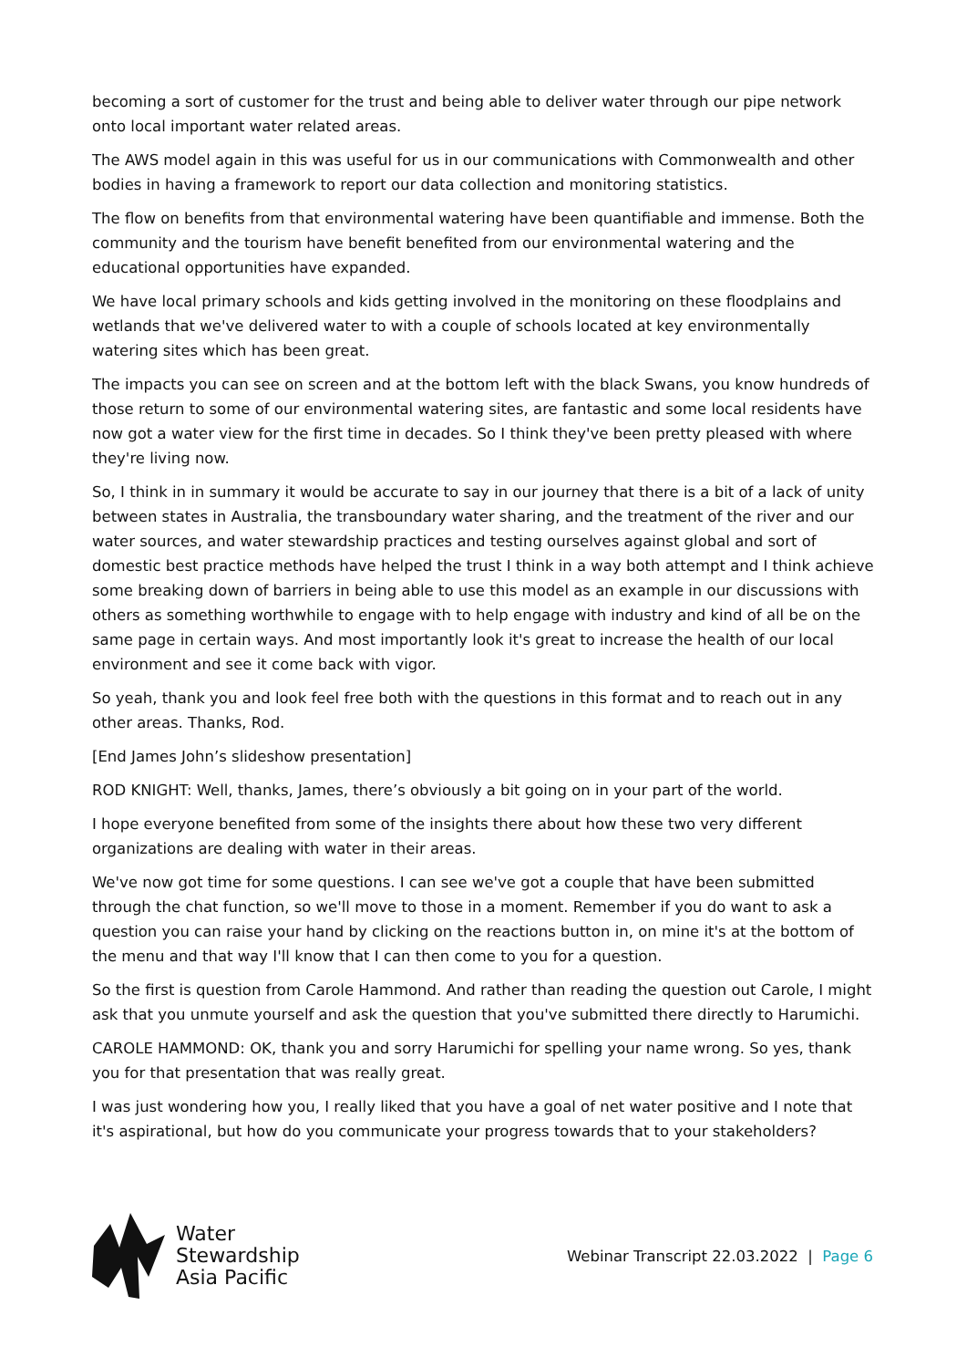becoming a sort of customer for the trust and being able to deliver water through our pipe network onto local important water related areas.
The AWS model again in this was useful for us in our communications with Commonwealth and other bodies in having a framework to report our data collection and monitoring statistics.
The flow on benefits from that environmental watering have been quantifiable and immense. Both the community and the tourism have benefit benefited from our environmental watering and the educational opportunities have expanded.
We have local primary schools and kids getting involved in the monitoring on these floodplains and wetlands that we've delivered water to with a couple of schools located at key environmentally watering sites which has been great.
The impacts you can see on screen and at the bottom left with the black Swans, you know hundreds of those return to some of our environmental watering sites, are fantastic and some local residents have now got a water view for the first time in decades. So I think they've been pretty pleased with where they're living now.
So, I think in in summary it would be accurate to say in our journey that there is a bit of a lack of unity between states in Australia, the transboundary water sharing, and the treatment of the river and our water sources, and water stewardship practices and testing ourselves against global and sort of domestic best practice methods have helped the trust I think in a way both attempt and I think achieve some breaking down of barriers in being able to use this model as an example in our discussions with others as something worthwhile to engage with to help engage with industry and kind of all be on the same page in certain ways. And most importantly look it's great to increase the health of our local environment and see it come back with vigor.
So yeah, thank you and look feel free both with the questions in this format and to reach out in any other areas. Thanks, Rod.
[End James John’s slideshow presentation]
ROD KNIGHT: Well, thanks, James, there’s obviously a bit going on in your part of the world.
I hope everyone benefited from some of the insights there about how these two very different organizations are dealing with water in their areas.
We've now got time for some questions. I can see we've got a couple that have been submitted through the chat function, so we'll move to those in a moment. Remember if you do want to ask a question you can raise your hand by clicking on the reactions button in, on mine it's at the bottom of the menu and that way I'll know that I can then come to you for a question.
So the first is question from Carole Hammond. And rather than reading the question out Carole, I might ask that you unmute yourself and ask the question that you've submitted there directly to Harumichi.
CAROLE HAMMOND: OK, thank you and sorry Harumichi for spelling your name wrong. So yes, thank you for that presentation that was really great.
I was just wondering how you, I really liked that you have a goal of net water positive and I note that it's aspirational, but how do you communicate your progress towards that to your stakeholders?
Water
Stewardship
Asia Pacific
Webinar Transcript 22.03.2022 | Page 6